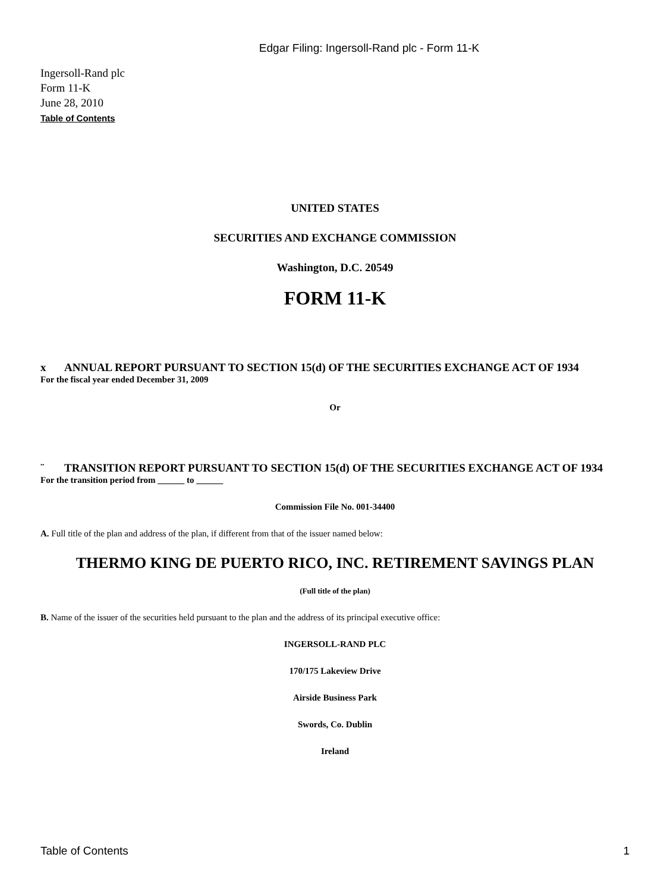Edgar Filing: Ingersoll-Rand plc - Form 11-K
Ingersoll-Rand plc
Form 11-K
June 28, 2010
Table of Contents
UNITED STATES
SECURITIES AND EXCHANGE COMMISSION
Washington, D.C. 20549
FORM 11-K
x ANNUAL REPORT PURSUANT TO SECTION 15(d) OF THE SECURITIES EXCHANGE ACT OF 1934
For the fiscal year ended December 31, 2009
Or
¨ TRANSITION REPORT PURSUANT TO SECTION 15(d) OF THE SECURITIES EXCHANGE ACT OF 1934
For the transition period from ______ to ______
Commission File No. 001-34400
A. Full title of the plan and address of the plan, if different from that of the issuer named below:
THERMO KING DE PUERTO RICO, INC. RETIREMENT SAVINGS PLAN
(Full title of the plan)
B. Name of the issuer of the securities held pursuant to the plan and the address of its principal executive office:
INGERSOLL-RAND PLC
170/175 Lakeview Drive
Airside Business Park
Swords, Co. Dublin
Ireland
Table of Contents 1